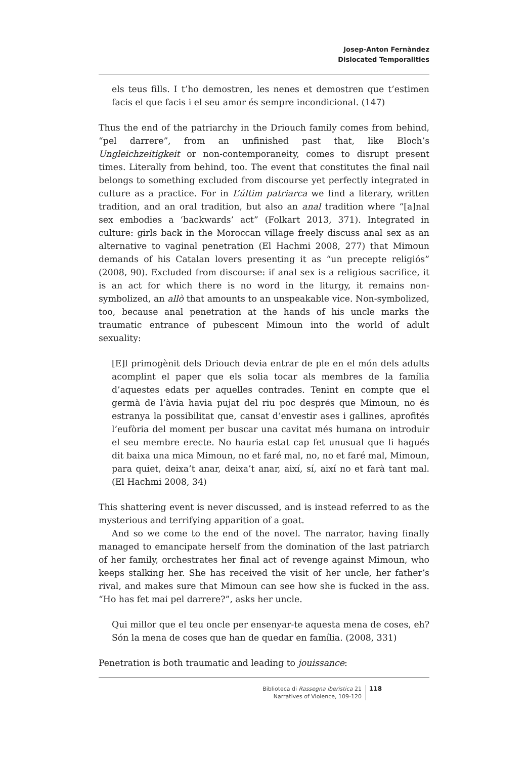Josep-Anton Fernàndez
Dislocated Temporalities
els teus fills. I t’ho demostren, les nenes et demostren que t’estimen facis el que facis i el seu amor és sempre incondicional. (147)
Thus the end of the patriarchy in the Driouch family comes from behind, “pel darrere”, from an unfinished past that, like Bloch’s Ungleichzeitigkeit or non-contemporaneity, comes to disrupt present times. Literally from behind, too. The event that constitutes the final nail belongs to something excluded from discourse yet perfectly integrated in culture as a practice. For in L’últim patriarca we find a literary, written tradition, and an oral tradition, but also an anal tradition where “[a]nal sex embodies a ‘backwards’ act” (Folkart 2013, 371). Integrated in culture: girls back in the Moroccan village freely discuss anal sex as an alternative to vaginal penetration (El Hachmi 2008, 277) that Mimoun demands of his Catalan lovers presenting it as “un precepte religiós” (2008, 90). Excluded from discourse: if anal sex is a religious sacrifice, it is an act for which there is no word in the liturgy, it remains non-symbolized, an allò that amounts to an unspeakable vice. Non-symbolized, too, because anal penetration at the hands of his uncle marks the traumatic entrance of pubescent Mimoun into the world of adult sexuality:
[E]l primogènit dels Driouch devia entrar de ple en el món dels adults acomplint el paper que els solia tocar als membres de la família d’aquestes edats per aquelles contrades. Tenint en compte que el germà de l’àvia havia pujat del riu poc després que Mimoun, no és estranya la possibilitat que, cansat d’envestir ases i gallines, aprofités l’eufòria del moment per buscar una cavitat més humana on introduir el seu membre erecte. No hauria estat cap fet unusual que li hagués dit baixa una mica Mimoun, no et faré mal, no, no et faré mal, Mimoun, para quiet, deixa’t anar, deixa’t anar, així, sí, així no et farà tant mal. (El Hachmi 2008, 34)
This shattering event is never discussed, and is instead referred to as the mysterious and terrifying apparition of a goat.
And so we come to the end of the novel. The narrator, having finally managed to emancipate herself from the domination of the last patriarch of her family, orchestrates her final act of revenge against Mimoun, who keeps stalking her. She has received the visit of her uncle, her father’s rival, and makes sure that Mimoun can see how she is fucked in the ass. “Ho has fet mai pel darrere?”, asks her uncle.
Qui millor que el teu oncle per ensenyar-te aquesta mena de coses, eh? Són la mena de coses que han de quedar en família. (2008, 331)
Penetration is both traumatic and leading to jouissance:
Biblioteca di Rassegna iberistica 21
Narratives of Violence, 109-120
118